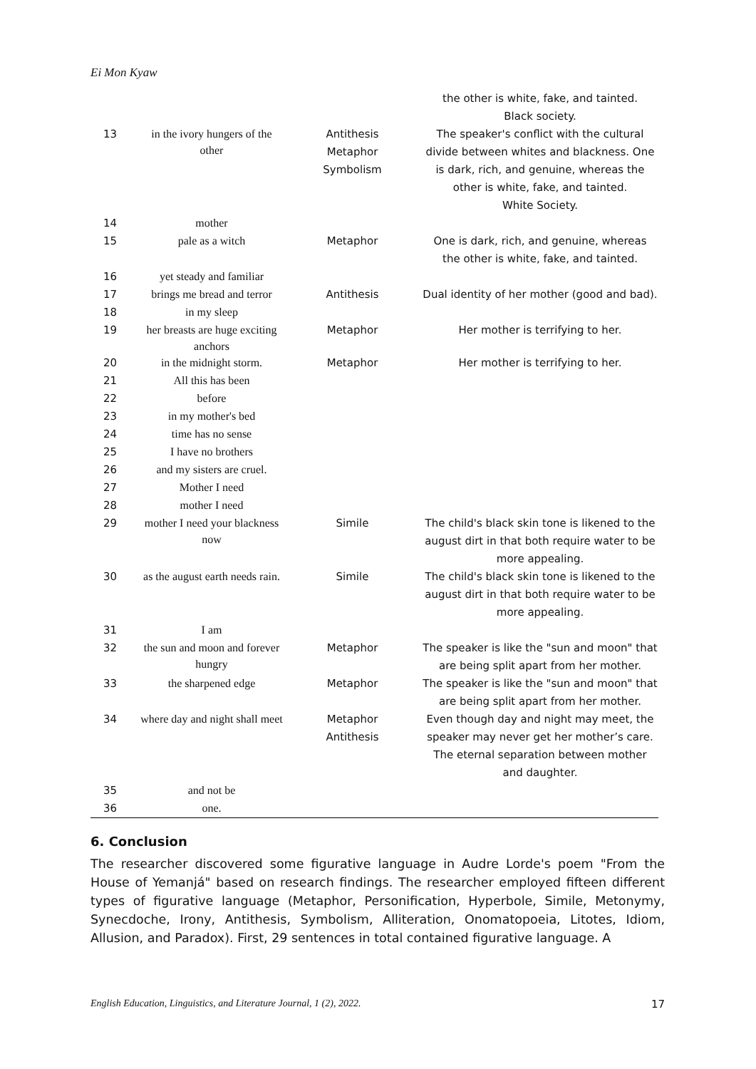Ei Mon Kyaw
| | | | the other is white, fake, and tainted. Black society. |
| 13 | in the ivory hungers of the other | Antithesis Metaphor Symbolism | The speaker's conflict with the cultural divide between whites and blackness. One is dark, rich, and genuine, whereas the other is white, fake, and tainted. White Society. |
| 14 | mother | | |
| 15 | pale as a witch | Metaphor | One is dark, rich, and genuine, whereas the other is white, fake, and tainted. |
| 16 | yet steady and familiar | | |
| 17 | brings me bread and terror | Antithesis | Dual identity of her mother (good and bad). |
| 18 | in my sleep | | |
| 19 | her breasts are huge exciting anchors | Metaphor | Her mother is terrifying to her. |
| 20 | in the midnight storm. | Metaphor | Her mother is terrifying to her. |
| 21 | All this has been | | |
| 22 | before | | |
| 23 | in my mother's bed | | |
| 24 | time has no sense | | |
| 25 | I have no brothers | | |
| 26 | and my sisters are cruel. | | |
| 27 | Mother I need | | |
| 28 | mother I need | | |
| 29 | mother I need your blackness now | Simile | The child's black skin tone is likened to the august dirt in that both require water to be more appealing. |
| 30 | as the august earth needs rain. | Simile | The child's black skin tone is likened to the august dirt in that both require water to be more appealing. |
| 31 | I am | | |
| 32 | the sun and moon and forever hungry | Metaphor | The speaker is like the "sun and moon" that are being split apart from her mother. |
| 33 | the sharpened edge | Metaphor | The speaker is like the "sun and moon" that are being split apart from her mother. |
| 34 | where day and night shall meet | Metaphor Antithesis | Even though day and night may meet, the speaker may never get her mother’s care. The eternal separation between mother and daughter. |
| 35 | and not be | | |
| 36 | one. | | |
6. Conclusion
The researcher discovered some figurative language in Audre Lorde's poem "From the House of Yemanjá" based on research findings. The researcher employed fifteen different types of figurative language (Metaphor, Personification, Hyperbole, Simile, Metonymy, Synecdoche, Irony, Antithesis, Symbolism, Alliteration, Onomatopoeia, Litotes, Idiom, Allusion, and Paradox). First, 29 sentences in total contained figurative language. A
English Education, Linguistics, and Literature Journal, 1 (2), 2022. 17